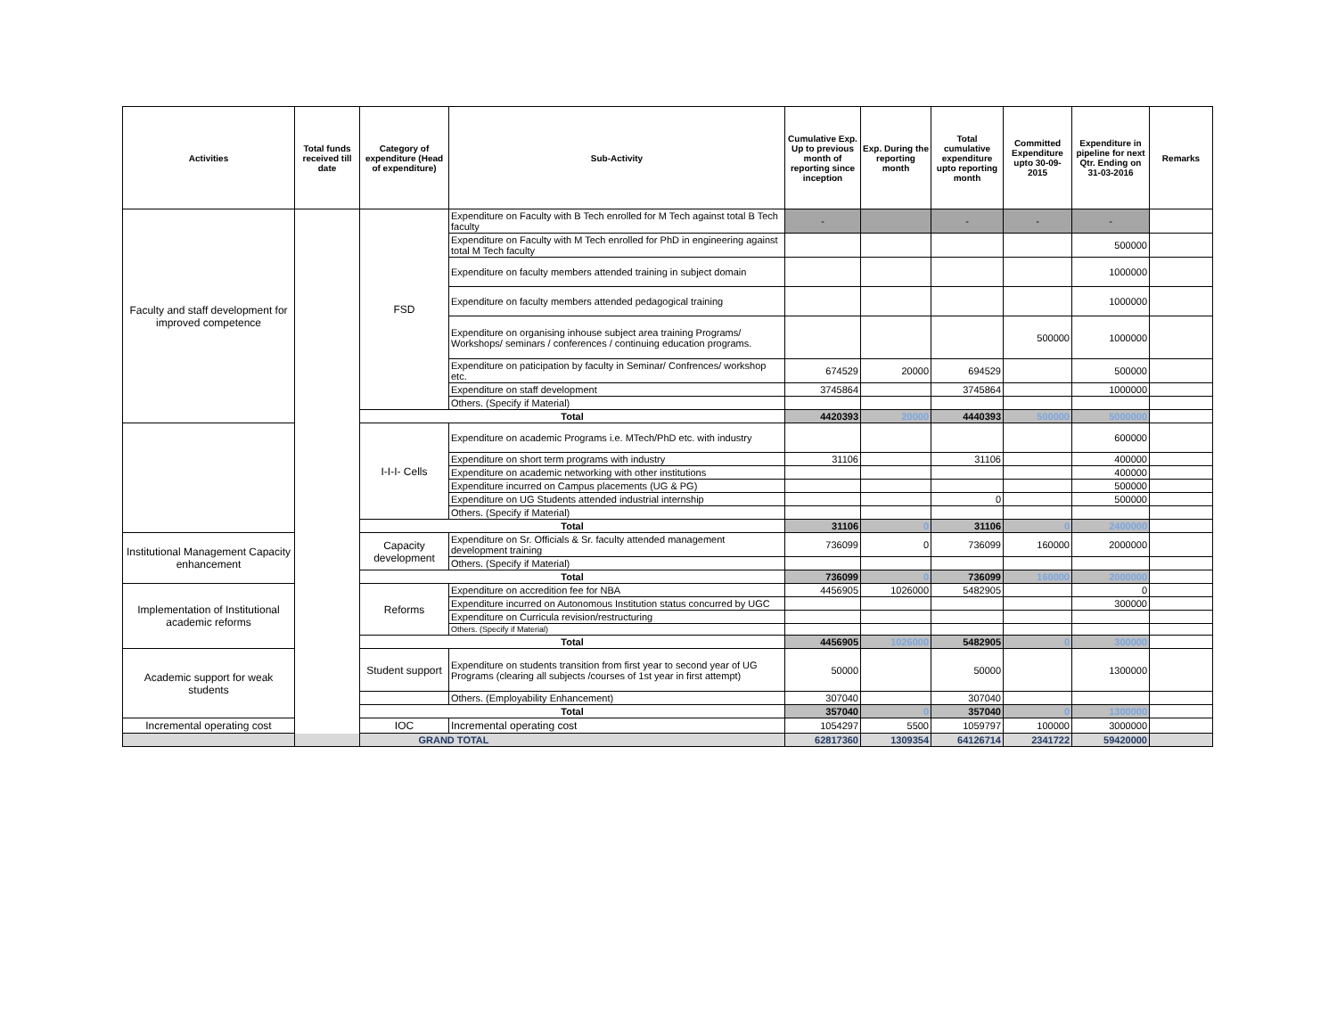| Activities | Total funds received till date | Category of expenditure (Head of expenditure) | Sub-Activity | Cumulative Exp. Up to previous month of reporting since inception | Exp. During the reporting month | Total cumulative expenditure upto reporting month | Committed Expenditure upto 30-09-2015 | Expenditure in pipeline for next Qtr. Ending on 31-03-2016 | Remarks |
| --- | --- | --- | --- | --- | --- | --- | --- | --- | --- |
| Faculty and staff development for improved competence | | FSD | Expenditure on Faculty with B Tech enrolled for M Tech against total B Tech faculty | - | | - | - | - | |
| | | | Expenditure on Faculty with M Tech enrolled for PhD in engineering against total M Tech faculty | | | | | 500000 | |
| | | | Expenditure on faculty members attended training in subject domain | | | | | 1000000 | |
| | | | Expenditure on faculty members attended pedagogical training | | | | | 1000000 | |
| | | | Expenditure on organising inhouse subject area training Programs/ Workshops/ seminars / conferences / continuing education programs. | | | | 500000 | 1000000 | |
| | | | Expenditure on paticipation by faculty in Seminar/ Confrences/ workshop etc. | 674529 | 20000 | 694529 | | 500000 | |
| | | | Expenditure on staff development | 3745864 | | 3745864 | | 1000000 | |
| | | | Others. (Specify if Material) | | | | | | |
| | | Total | | 4420393 | 20000 | 4440393 | 500000 | 5000000 | |
| | | I-I-I- Cells | Expenditure on academic Programs i.e. MTech/PhD etc. with industry | | | | | 600000 | |
| | | | Expenditure on short term programs with industry | 31106 | | 31106 | | 400000 | |
| | | | Expenditure on academic networking with other institutions | | | | | 400000 | |
| | | | Expenditure incurred on Campus placements (UG & PG) | | | | | 500000 | |
| | | | Expenditure on UG Students attended industrial internship | | | 0 | | 500000 | |
| | | | Others. (Specify if Material) | | | | | | |
| | | Total | | 31106 | 0 | 31106 | 0 | 2400000 | |
| Institutional Management Capacity enhancement | | Capacity development | Expenditure on Sr. Officials & Sr. faculty attended management development training | 736099 | 0 | 736099 | 160000 | 2000000 | |
| | | | Others. (Specify if Material) | | | | | | |
| | | Total | | 736099 | 0 | 736099 | 160000 | 2000000 | |
| Implementation of Institutional academic reforms | | Reforms | Expenditure on accredition fee for NBA | 4456905 | 1026000 | 5482905 | | 0 | |
| | | | Expenditure incurred on Autonomous Institution status concurred by UGC | | | | | 300000 | |
| | | | Expenditure on Curricula revision/restructuring | | | | | | |
| | | | Others. (Specify if Material) | | | | | | |
| | | Total | | 4456905 | 1026000 | 5482905 | 0 | 300000 | |
| Academic support for weak students | | Student support | Expenditure on students transition from first year to second year of UG Programs (clearing all subjects /courses of 1st year in first attempt) | 50000 | | 50000 | | 1300000 | |
| | | | Others. (Employability Enhancement) | 307040 | | 307040 | | | |
| | | Total | | 357040 | 0 | 357040 | 0 | 1300000 | |
| Incremental operating cost | | IOC | Incremental operating cost | 1054297 | 5500 | 1059797 | 100000 | 3000000 | |
| GRAND TOTAL | | | | 62817360 | 1309354 | 64126714 | 2341722 | 59420000 | |